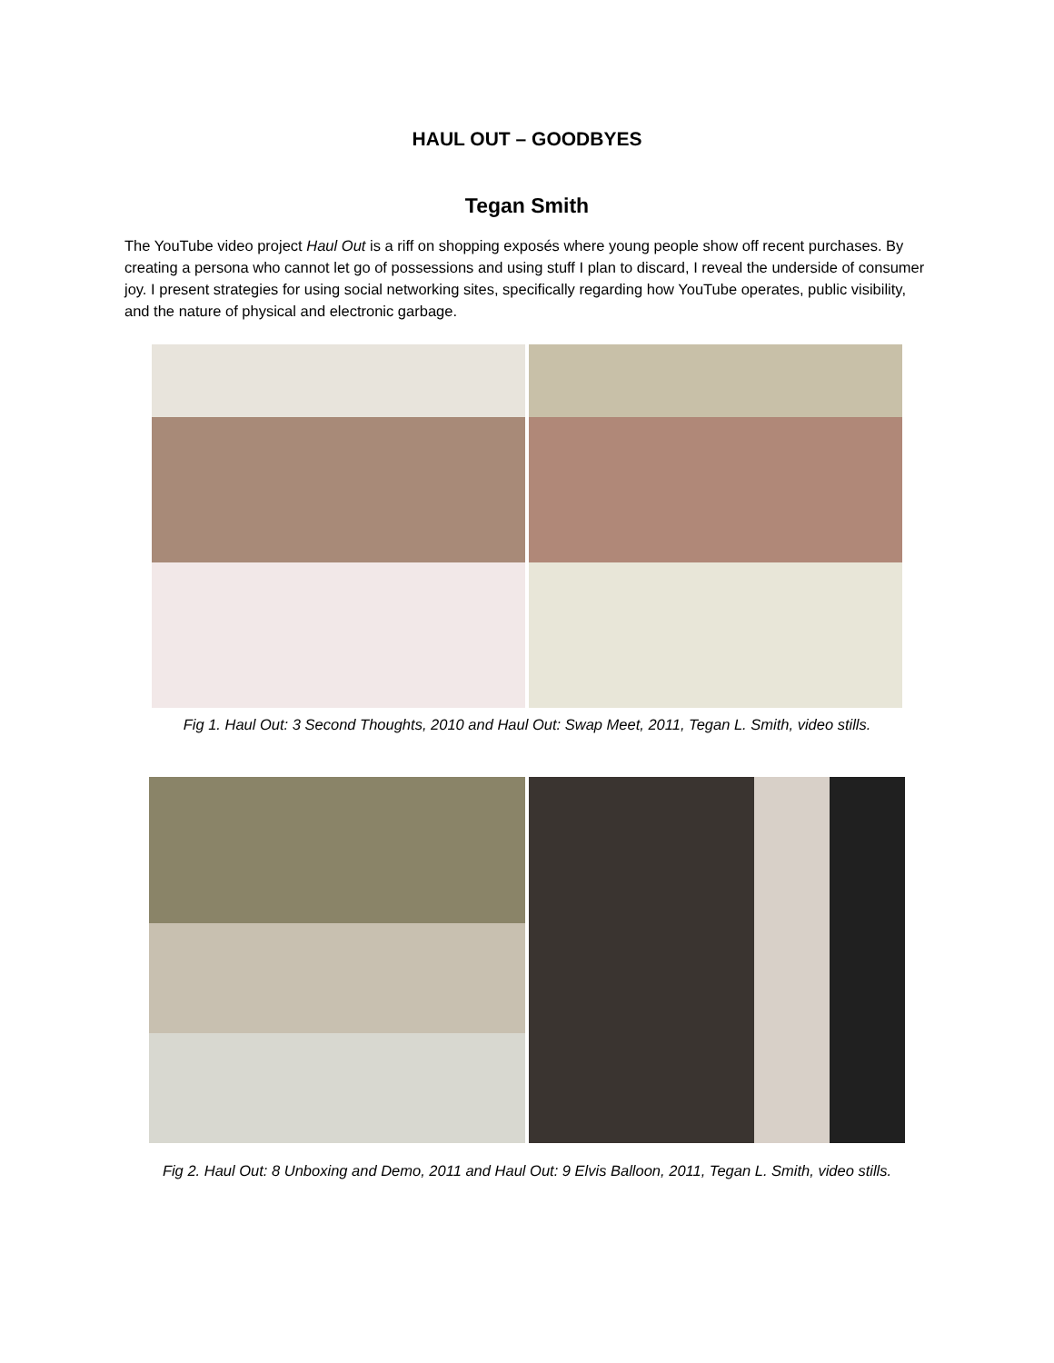HAUL OUT – GOODBYES
Tegan Smith
The YouTube video project Haul Out is a riff on shopping exposés where young people show off recent purchases. By creating a persona who cannot let go of possessions and using stuff I plan to discard, I reveal the underside of consumer joy. I present strategies for using social networking sites, specifically regarding how YouTube operates, public visibility, and the nature of physical and electronic garbage.
Fig 1. Haul Out: 3 Second Thoughts, 2010 and Haul Out: Swap Meet, 2011, Tegan L. Smith, video stills.
Fig 2. Haul Out: 8 Unboxing and Demo, 2011 and Haul Out: 9 Elvis Balloon, 2011, Tegan L. Smith, video stills.